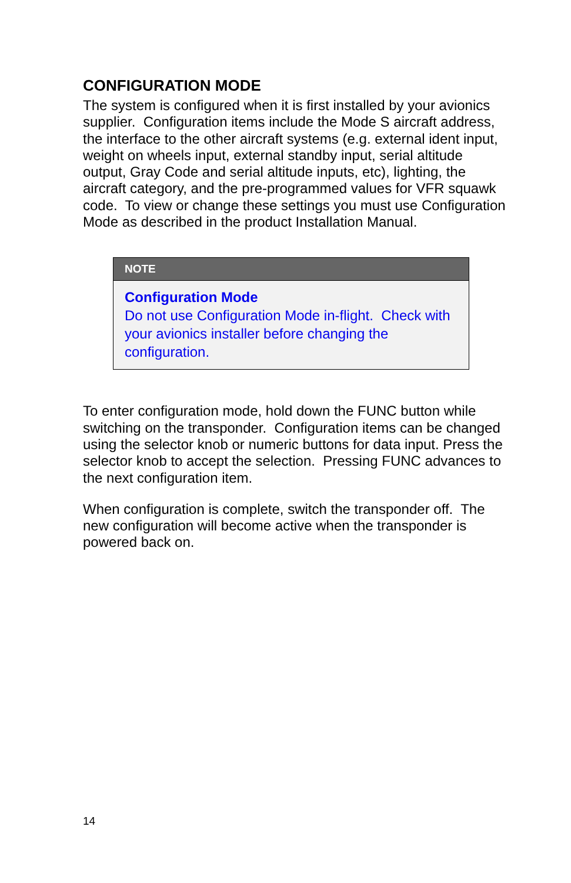CONFIGURATION MODE
The system is configured when it is first installed by your avionics supplier. Configuration items include the Mode S aircraft address, the interface to the other aircraft systems (e.g. external ident input, weight on wheels input, external standby input, serial altitude output, Gray Code and serial altitude inputs, etc), lighting, the aircraft category, and the pre-programmed values for VFR squawk code. To view or change these settings you must use Configuration Mode as described in the product Installation Manual.
NOTE
Configuration Mode
Do not use Configuration Mode in-flight. Check with your avionics installer before changing the configuration.
To enter configuration mode, hold down the FUNC button while switching on the transponder. Configuration items can be changed using the selector knob or numeric buttons for data input. Press the selector knob to accept the selection. Pressing FUNC advances to the next configuration item.
When configuration is complete, switch the transponder off. The new configuration will become active when the transponder is powered back on.
14